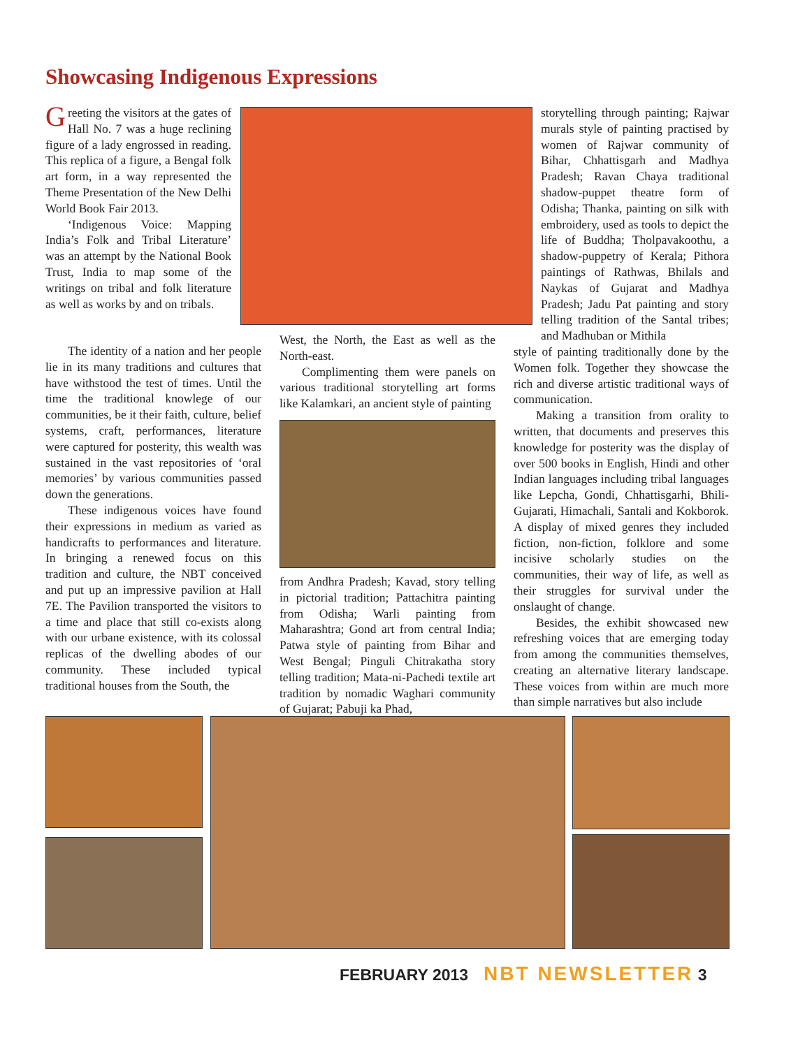Showcasing Indigenous Expressions
Greeting the visitors at the gates of Hall No. 7 was a huge reclining figure of a lady engrossed in reading. This replica of a figure, a Bengal folk art form, in a way represented the Theme Presentation of the New Delhi World Book Fair 2013.
‘Indigenous Voice: Mapping India’s Folk and Tribal Literature’ was an attempt by the National Book Trust, India to map some of the writings on tribal and folk literature as well as works by and on tribals.
The identity of a nation and her people lie in its many traditions and cultures that have withstood the test of times. Until the time the traditional knowlege of our communities, be it their faith, culture, belief systems, craft, performances, literature were captured for posterity, this wealth was sustained in the vast repositories of ‘oral memories’ by various communities passed down the generations.
These indigenous voices have found their expressions in medium as varied as handicrafts to performances and literature. In bringing a renewed focus on this tradition and culture, the NBT conceived and put up an impressive pavilion at Hall 7E. The Pavilion transported the visitors to a time and place that still co-exists along with our urbane existence, with its colossal replicas of the dwelling abodes of our community. These included typical traditional houses from the South, the
West, the North, the East as well as the North-east.
Complimenting them were panels on various traditional storytelling art forms like Kalamkari, an ancient style of painting
from Andhra Pradesh; Kavad, story telling in pictorial tradition; Pattachitra painting from Odisha; Warli painting from Maharashtra; Gond art from central India; Patwa style of painting from Bihar and West Bengal; Pinguli Chitrakatha story telling tradition; Mata-ni-Pachedi textile art tradition by nomadic Waghari community of Gujarat; Pabuji ka Phad,
storytelling through painting; Rajwar murals style of painting practised by women of Rajwar community of Bihar, Chhattisgarh and Madhya Pradesh; Ravan Chaya traditional shadow-puppet theatre form of Odisha; Thanka, painting on silk with embroidery, used as tools to depict the life of Buddha; Tholpavakoothu, a shadow-puppetry of Kerala; Pithora paintings of Rathwas, Bhilals and Naykas of Gujarat and Madhya Pradesh; Jadu Pat painting and story telling tradition of the Santal tribes; and Madhuban or Mithila
style of painting traditionally done by the Women folk. Together they showcase the rich and diverse artistic traditional ways of communication.
Making a transition from orality to written, that documents and preserves this knowledge for posterity was the display of over 500 books in English, Hindi and other Indian languages including tribal languages like Lepcha, Gondi, Chhattisgarhi, Bhili-Gujarati, Himachali, Santali and Kokborok. A display of mixed genres they included fiction, non-fiction, folklore and some incisive scholarly studies on the communities, their way of life, as well as their struggles for survival under the onslaught of change.
Besides, the exhibit showcased new refreshing voices that are emerging today from among the communities themselves, creating an alternative literary landscape. These voices from within are much more than simple narratives but also include
FEBRUARY 2013 NBT NEWSLETTER 3